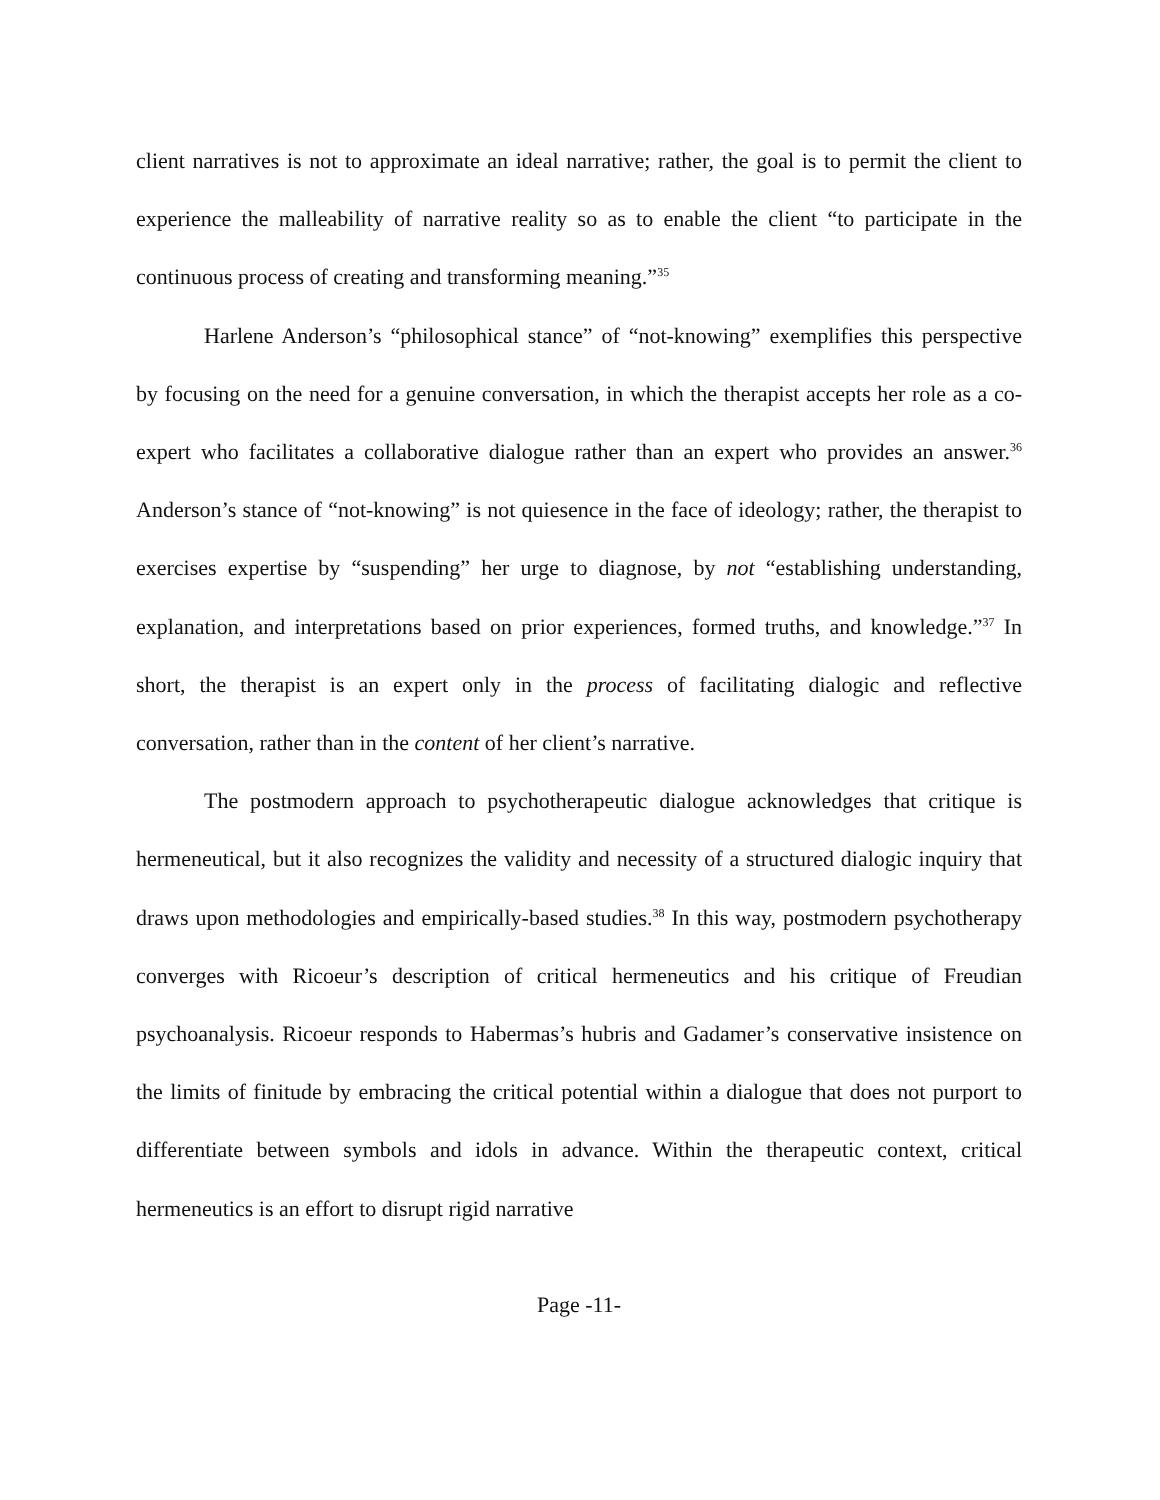client narratives is not to approximate an ideal narrative; rather, the goal is to permit the client to experience the malleability of narrative reality so as to enable the client “to participate in the continuous process of creating and transforming meaning.”<sup>35</sup>
Harlene Anderson’s “philosophical stance” of “not-knowing” exemplifies this perspective by focusing on the need for a genuine conversation, in which the therapist accepts her role as a co-expert who facilitates a collaborative dialogue rather than an expert who provides an answer.<sup>36</sup> Anderson’s stance of “not-knowing” is not quiesence in the face of ideology; rather, the therapist to exercises expertise by “suspending” her urge to diagnose, by not “establishing understanding, explanation, and interpretations based on prior experiences, formed truths, and knowledge.”<sup>37</sup> In short, the therapist is an expert only in the process of facilitating dialogic and reflective conversation, rather than in the content of her client’s narrative.
The postmodern approach to psychotherapeutic dialogue acknowledges that critique is hermeneutical, but it also recognizes the validity and necessity of a structured dialogic inquiry that draws upon methodologies and empirically-based studies.<sup>38</sup> In this way, postmodern psychotherapy converges with Ricoeur’s description of critical hermeneutics and his critique of Freudian psychoanalysis. Ricoeur responds to Habermas’s hubris and Gadamer’s conservative insistence on the limits of finitude by embracing the critical potential within a dialogue that does not purport to differentiate between symbols and idols in advance. Within the therapeutic context, critical hermeneutics is an effort to disrupt rigid narrative
Page -11-